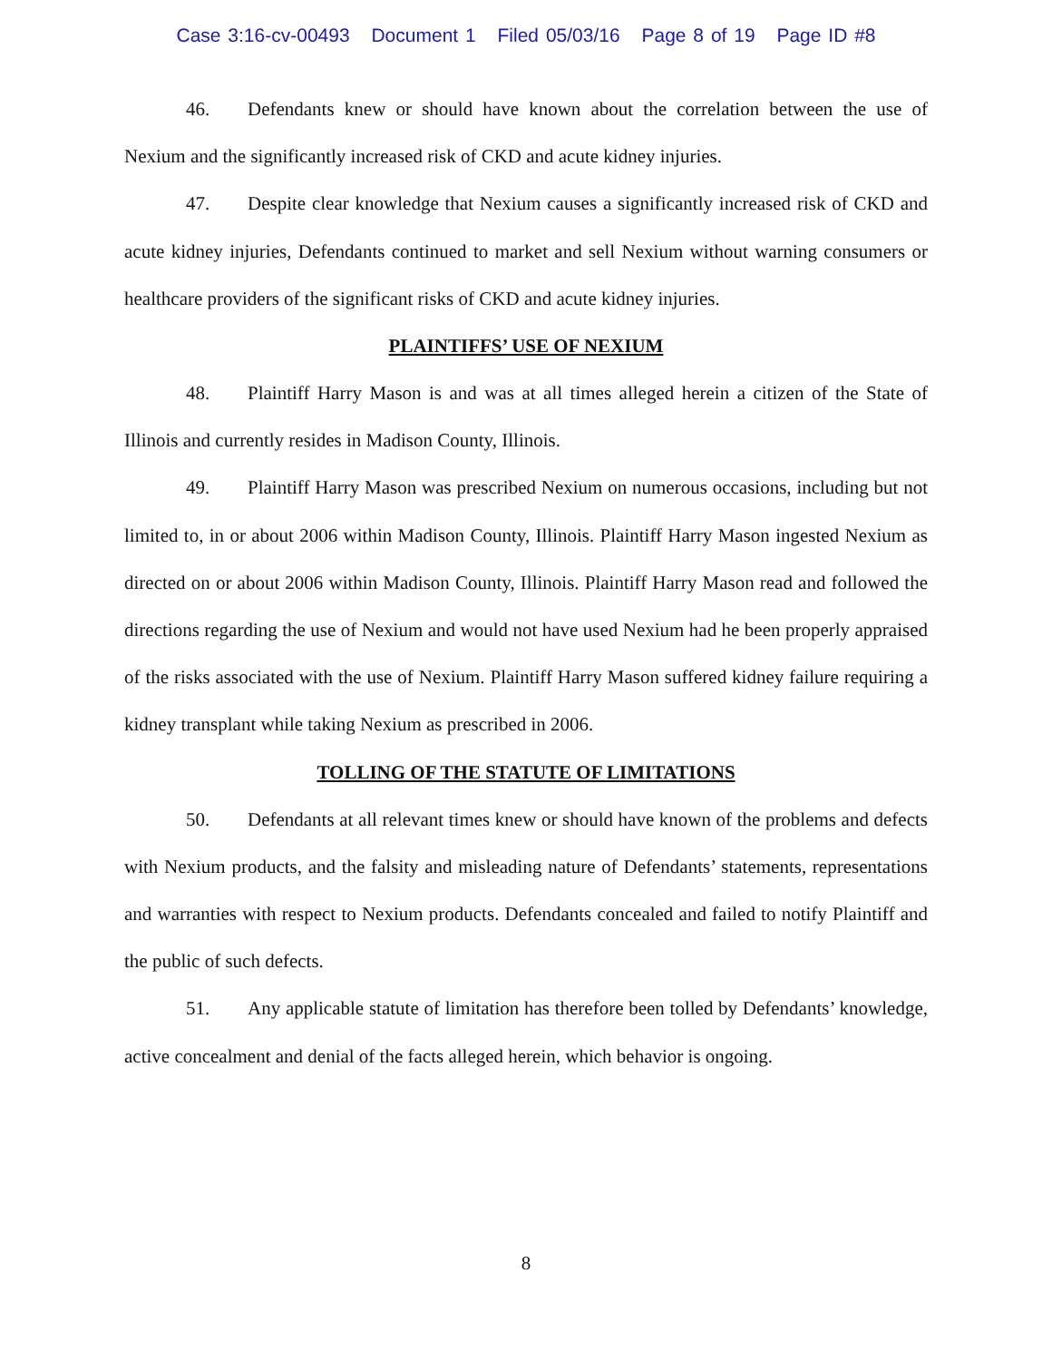Case 3:16-cv-00493 Document 1 Filed 05/03/16 Page 8 of 19 Page ID #8
46. Defendants knew or should have known about the correlation between the use of Nexium and the significantly increased risk of CKD and acute kidney injuries.
47. Despite clear knowledge that Nexium causes a significantly increased risk of CKD and acute kidney injuries, Defendants continued to market and sell Nexium without warning consumers or healthcare providers of the significant risks of CKD and acute kidney injuries.
PLAINTIFFS’ USE OF NEXIUM
48. Plaintiff Harry Mason is and was at all times alleged herein a citizen of the State of Illinois and currently resides in Madison County, Illinois.
49. Plaintiff Harry Mason was prescribed Nexium on numerous occasions, including but not limited to, in or about 2006 within Madison County, Illinois. Plaintiff Harry Mason ingested Nexium as directed on or about 2006 within Madison County, Illinois. Plaintiff Harry Mason read and followed the directions regarding the use of Nexium and would not have used Nexium had he been properly appraised of the risks associated with the use of Nexium. Plaintiff Harry Mason suffered kidney failure requiring a kidney transplant while taking Nexium as prescribed in 2006.
TOLLING OF THE STATUTE OF LIMITATIONS
50. Defendants at all relevant times knew or should have known of the problems and defects with Nexium products, and the falsity and misleading nature of Defendants’ statements, representations and warranties with respect to Nexium products. Defendants concealed and failed to notify Plaintiff and the public of such defects.
51. Any applicable statute of limitation has therefore been tolled by Defendants’ knowledge, active concealment and denial of the facts alleged herein, which behavior is ongoing.
8